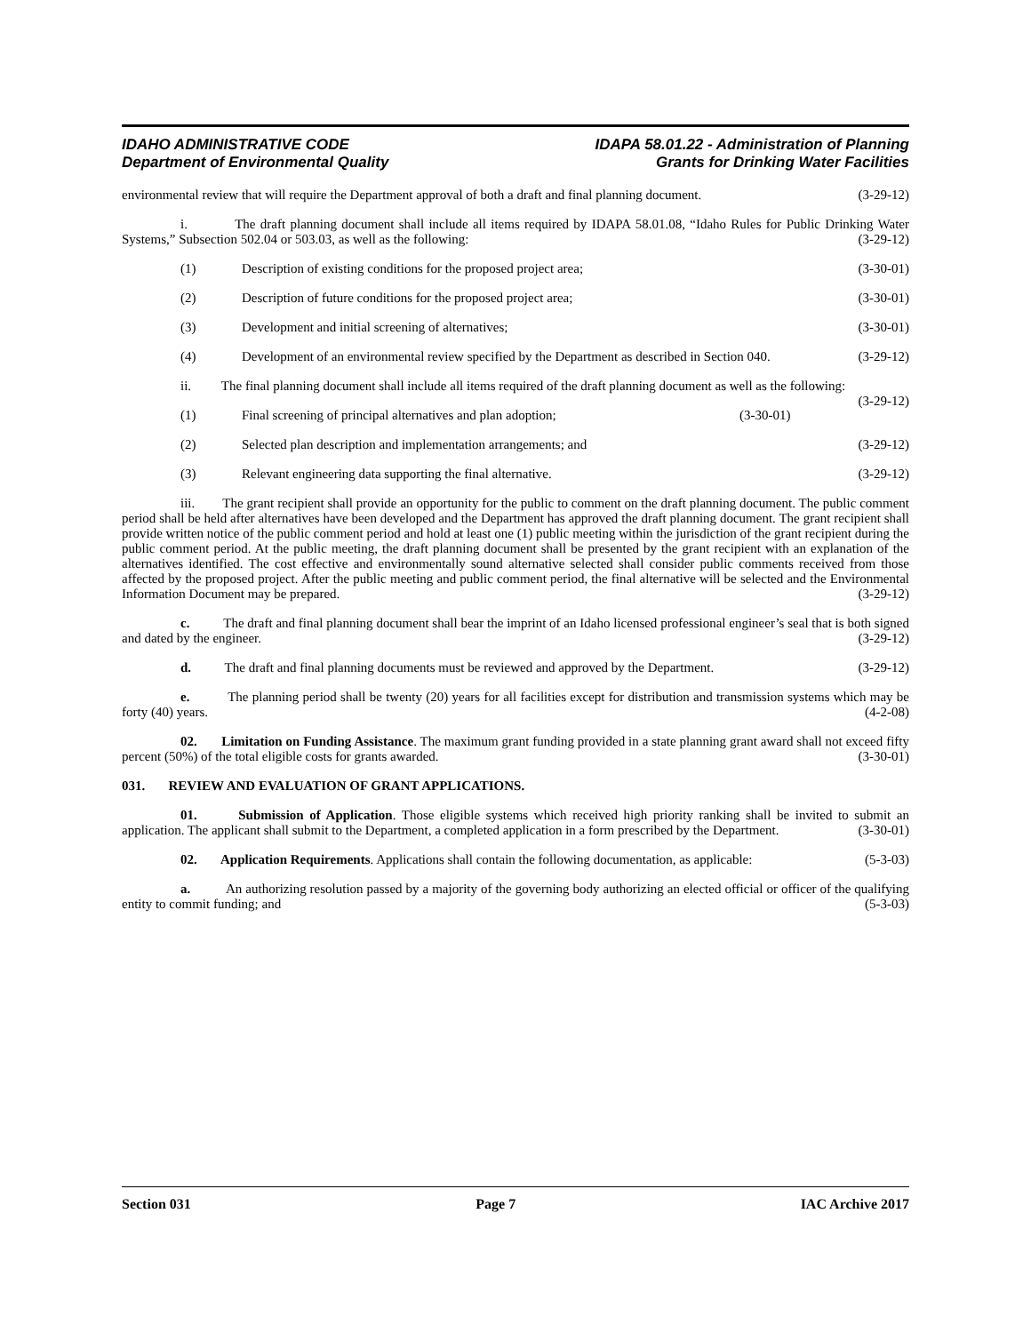IDAHO ADMINISTRATIVE CODE
Department of Environmental Quality
IDAPA 58.01.22 - Administration of Planning
Grants for Drinking Water Facilities
environmental review that will require the Department approval of both a draft and final planning document. (3-29-12)
i. The draft planning document shall include all items required by IDAPA 58.01.08, “Idaho Rules for Public Drinking Water Systems,” Subsection 502.04 or 503.03, as well as the following: (3-29-12)
(1) Description of existing conditions for the proposed project area; (3-30-01)
(2) Description of future conditions for the proposed project area; (3-30-01)
(3) Development and initial screening of alternatives; (3-30-01)
(4) Development of an environmental review specified by the Department as described in Section 040. (3-29-12)
ii. The final planning document shall include all items required of the draft planning document as well as the following: (3-29-12)
(1) Final screening of principal alternatives and plan adoption; (3-30-01)
(2) Selected plan description and implementation arrangements; and (3-29-12)
(3) Relevant engineering data supporting the final alternative. (3-29-12)
iii. The grant recipient shall provide an opportunity for the public to comment on the draft planning document. The public comment period shall be held after alternatives have been developed and the Department has approved the draft planning document. The grant recipient shall provide written notice of the public comment period and hold at least one (1) public meeting within the jurisdiction of the grant recipient during the public comment period. At the public meeting, the draft planning document shall be presented by the grant recipient with an explanation of the alternatives identified. The cost effective and environmentally sound alternative selected shall consider public comments received from those affected by the proposed project. After the public meeting and public comment period, the final alternative will be selected and the Environmental Information Document may be prepared. (3-29-12)
c. The draft and final planning document shall bear the imprint of an Idaho licensed professional engineer’s seal that is both signed and dated by the engineer. (3-29-12)
d. The draft and final planning documents must be reviewed and approved by the Department. (3-29-12)
e. The planning period shall be twenty (20) years for all facilities except for distribution and transmission systems which may be forty (40) years. (4-2-08)
02. Limitation on Funding Assistance. The maximum grant funding provided in a state planning grant award shall not exceed fifty percent (50%) of the total eligible costs for grants awarded. (3-30-01)
031. REVIEW AND EVALUATION OF GRANT APPLICATIONS.
01. Submission of Application. Those eligible systems which received high priority ranking shall be invited to submit an application. The applicant shall submit to the Department, a completed application in a form prescribed by the Department. (3-30-01)
02. Application Requirements. Applications shall contain the following documentation, as applicable: (5-3-03)
a. An authorizing resolution passed by a majority of the governing body authorizing an elected official or officer of the qualifying entity to commit funding; and (5-3-03)
Section 031 Page 7 IAC Archive 2017